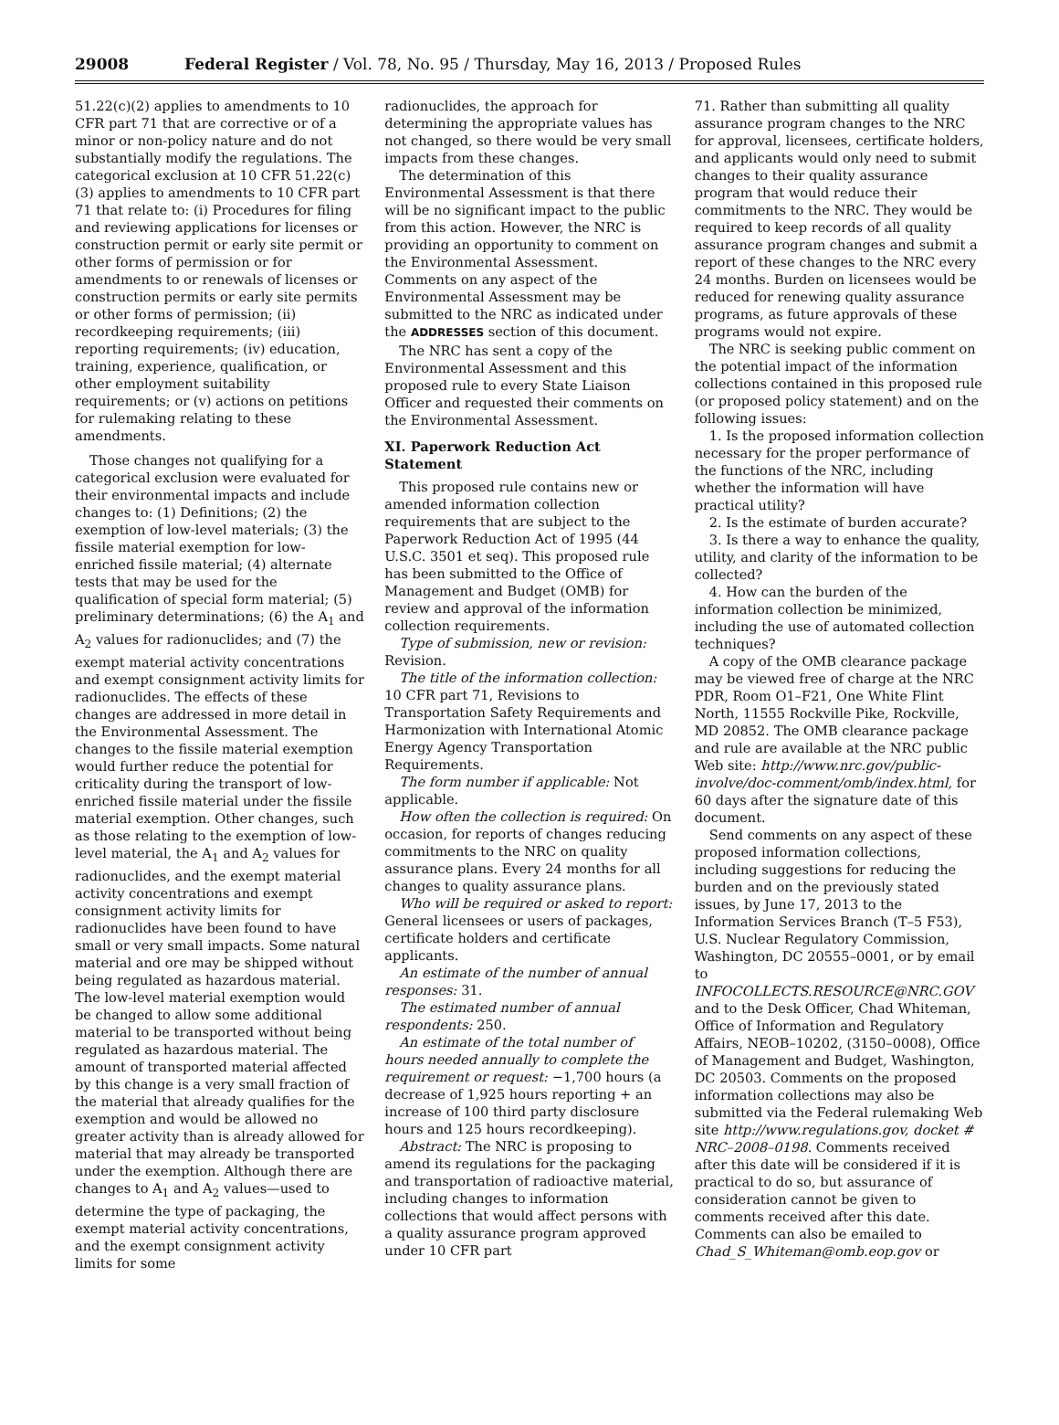29008 Federal Register / Vol. 78, No. 95 / Thursday, May 16, 2013 / Proposed Rules
51.22(c)(2) applies to amendments to 10 CFR part 71 that are corrective or of a minor or non-policy nature and do not substantially modify the regulations. The categorical exclusion at 10 CFR 51.22(c)(3) applies to amendments to 10 CFR part 71 that relate to: (i) Procedures for filing and reviewing applications for licenses or construction permit or early site permit or other forms of permission or for amendments to or renewals of licenses or construction permits or early site permits or other forms of permission; (ii) recordkeeping requirements; (iii) reporting requirements; (iv) education, training, experience, qualification, or other employment suitability requirements; or (v) actions on petitions for rulemaking relating to these amendments.
Those changes not qualifying for a categorical exclusion were evaluated for their environmental impacts and include changes to: (1) Definitions; (2) the exemption of low-level materials; (3) the fissile material exemption for low-enriched fissile material; (4) alternate tests that may be used for the qualification of special form material; (5) preliminary determinations; (6) the A<sub>1</sub> and A<sub>2</sub> values for radionuclides; and (7) the exempt material activity concentrations and exempt consignment activity limits for radionuclides. The effects of these changes are addressed in more detail in the Environmental Assessment. The changes to the fissile material exemption would further reduce the potential for criticality during the transport of low-enriched fissile material under the fissile material exemption. Other changes, such as those relating to the exemption of low-level material, the A<sub>1</sub> and A<sub>2</sub> values for radionuclides, and the exempt material activity concentrations and exempt consignment activity limits for radionuclides have been found to have small or very small impacts. Some natural material and ore may be shipped without being regulated as hazardous material. The low-level material exemption would be changed to allow some additional material to be transported without being regulated as hazardous material. The amount of transported material affected by this change is a very small fraction of the material that already qualifies for the exemption and would be allowed no greater activity than is already allowed for material that may already be transported under the exemption. Although there are changes to A<sub>1</sub> and A<sub>2</sub> values—used to determine the type of packaging, the exempt material activity concentrations, and the exempt consignment activity limits for some
radionuclides, the approach for determining the appropriate values has not changed, so there would be very small impacts from these changes.
The determination of this Environmental Assessment is that there will be no significant impact to the public from this action. However, the NRC is providing an opportunity to comment on the Environmental Assessment. Comments on any aspect of the Environmental Assessment may be submitted to the NRC as indicated under the ADDRESSES section of this document.
The NRC has sent a copy of the Environmental Assessment and this proposed rule to every State Liaison Officer and requested their comments on the Environmental Assessment.
XI. Paperwork Reduction Act Statement
This proposed rule contains new or amended information collection requirements that are subject to the Paperwork Reduction Act of 1995 (44 U.S.C. 3501 et seq). This proposed rule has been submitted to the Office of Management and Budget (OMB) for review and approval of the information collection requirements.
Type of submission, new or revision: Revision.
The title of the information collection: 10 CFR part 71, Revisions to Transportation Safety Requirements and Harmonization with International Atomic Energy Agency Transportation Requirements.
The form number if applicable: Not applicable.
How often the collection is required: On occasion, for reports of changes reducing commitments to the NRC on quality assurance plans. Every 24 months for all changes to quality assurance plans.
Who will be required or asked to report: General licensees or users of packages, certificate holders and certificate applicants.
An estimate of the number of annual responses: 31.
The estimated number of annual respondents: 250.
An estimate of the total number of hours needed annually to complete the requirement or request: −1,700 hours (a decrease of 1,925 hours reporting + an increase of 100 third party disclosure hours and 125 hours recordkeeping).
Abstract: The NRC is proposing to amend its regulations for the packaging and transportation of radioactive material, including changes to information collections that would affect persons with a quality assurance program approved under 10 CFR part
71. Rather than submitting all quality assurance program changes to the NRC for approval, licensees, certificate holders, and applicants would only need to submit changes to their quality assurance program that would reduce their commitments to the NRC. They would be required to keep records of all quality assurance program changes and submit a report of these changes to the NRC every 24 months. Burden on licensees would be reduced for renewing quality assurance programs, as future approvals of these programs would not expire.
The NRC is seeking public comment on the potential impact of the information collections contained in this proposed rule (or proposed policy statement) and on the following issues:
1. Is the proposed information collection necessary for the proper performance of the functions of the NRC, including whether the information will have practical utility?
2. Is the estimate of burden accurate?
3. Is there a way to enhance the quality, utility, and clarity of the information to be collected?
4. How can the burden of the information collection be minimized, including the use of automated collection techniques?
A copy of the OMB clearance package may be viewed free of charge at the NRC PDR, Room O1–F21, One White Flint North, 11555 Rockville Pike, Rockville, MD 20852. The OMB clearance package and rule are available at the NRC public Web site: http://www.nrc.gov/public-involve/doc-comment/omb/index.html, for 60 days after the signature date of this document.
Send comments on any aspect of these proposed information collections, including suggestions for reducing the burden and on the previously stated issues, by June 17, 2013 to the Information Services Branch (T–5 F53), U.S. Nuclear Regulatory Commission, Washington, DC 20555–0001, or by email to INFOCOLLECTS.RESOURCE@NRC.GOV and to the Desk Officer, Chad Whiteman, Office of Information and Regulatory Affairs, NEOB–10202, (3150–0008), Office of Management and Budget, Washington, DC 20503. Comments on the proposed information collections may also be submitted via the Federal rulemaking Web site http://www.regulations.gov, docket # NRC–2008–0198. Comments received after this date will be considered if it is practical to do so, but assurance of consideration cannot be given to comments received after this date. Comments can also be emailed to Chad_S_Whiteman@omb.eop.gov or